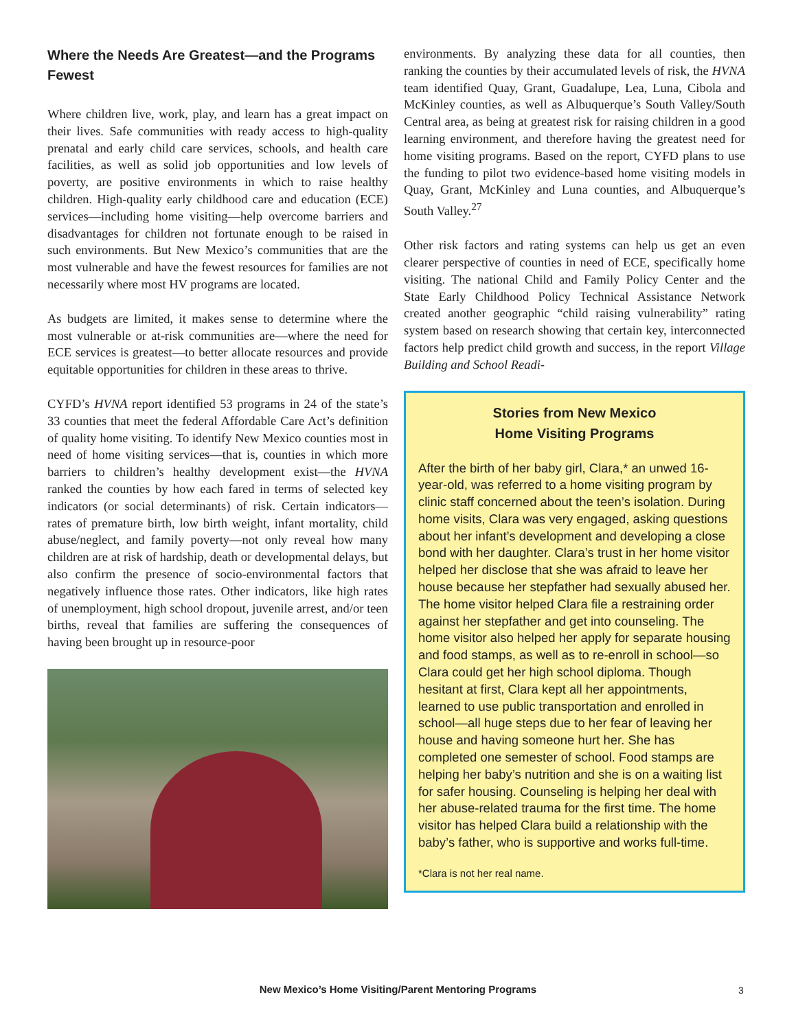Where the Needs Are Greatest—and the Programs Fewest
Where children live, work, play, and learn has a great impact on their lives. Safe communities with ready access to high-quality prenatal and early child care services, schools, and health care facilities, as well as solid job opportunities and low levels of poverty, are positive environments in which to raise healthy children. High-quality early childhood care and education (ECE) services—including home visiting—help overcome barriers and disadvantages for children not fortunate enough to be raised in such environments. But New Mexico’s communities that are the most vulnerable and have the fewest resources for families are not necessarily where most HV programs are located.
As budgets are limited, it makes sense to determine where the most vulnerable or at-risk communities are—where the need for ECE services is greatest—to better allocate resources and provide equitable opportunities for children in these areas to thrive.
CYFD’s HVNA report identified 53 programs in 24 of the state’s 33 counties that meet the federal Affordable Care Act’s definition of quality home visiting. To identify New Mexico counties most in need of home visiting services—that is, counties in which more barriers to children’s healthy development exist—the HVNA ranked the counties by how each fared in terms of selected key indicators (or social determinants) of risk. Certain indicators—rates of premature birth, low birth weight, infant mortality, child abuse/neglect, and family poverty—not only reveal how many children are at risk of hardship, death or developmental delays, but also confirm the presence of socio-environmental factors that negatively influence those rates. Other indicators, like high rates of unemployment, high school dropout, juvenile arrest, and/or teen births, reveal that families are suffering the consequences of having been brought up in resource-poor
environments. By analyzing these data for all counties, then ranking the counties by their accumulated levels of risk, the HVNA team identified Quay, Grant, Guadalupe, Lea, Luna, Cibola and McKinley counties, as well as Albuquerque’s South Valley/South Central area, as being at greatest risk for raising children in a good learning environment, and therefore having the greatest need for home visiting programs. Based on the report, CYFD plans to use the funding to pilot two evidence-based home visiting models in Quay, Grant, McKinley and Luna counties, and Albuquerque’s South Valley.<sup>27</sup>
Other risk factors and rating systems can help us get an even clearer perspective of counties in need of ECE, specifically home visiting. The national Child and Family Policy Center and the State Early Childhood Policy Technical Assistance Network created another geographic “child raising vulnerability” rating system based on research showing that certain key, interconnected factors help predict child growth and success, in the report Village Building and School Readi-
Stories from New Mexico
Home Visiting Programs
After the birth of her baby girl, Clara,* an unwed 16-year-old, was referred to a home visiting program by clinic staff concerned about the teen’s isolation. During home visits, Clara was very engaged, asking questions about her infant’s development and developing a close bond with her daughter. Clara’s trust in her home visitor helped her disclose that she was afraid to leave her house because her stepfather had sexually abused her. The home visitor helped Clara file a restraining order against her stepfather and get into counseling. The home visitor also helped her apply for separate housing and food stamps, as well as to re-enroll in school—so Clara could get her high school diploma. Though hesitant at first, Clara kept all her appointments, learned to use public transportation and enrolled in school—all huge steps due to her fear of leaving her house and having someone hurt her. She has completed one semester of school. Food stamps are helping her baby’s nutrition and she is on a waiting list for safer housing. Counseling is helping her deal with her abuse-related trauma for the first time. The home visitor has helped Clara build a relationship with the baby’s father, who is supportive and works full-time.
*Clara is not her real name.
New Mexico’s Home Visiting/Parent Mentoring Programs 3